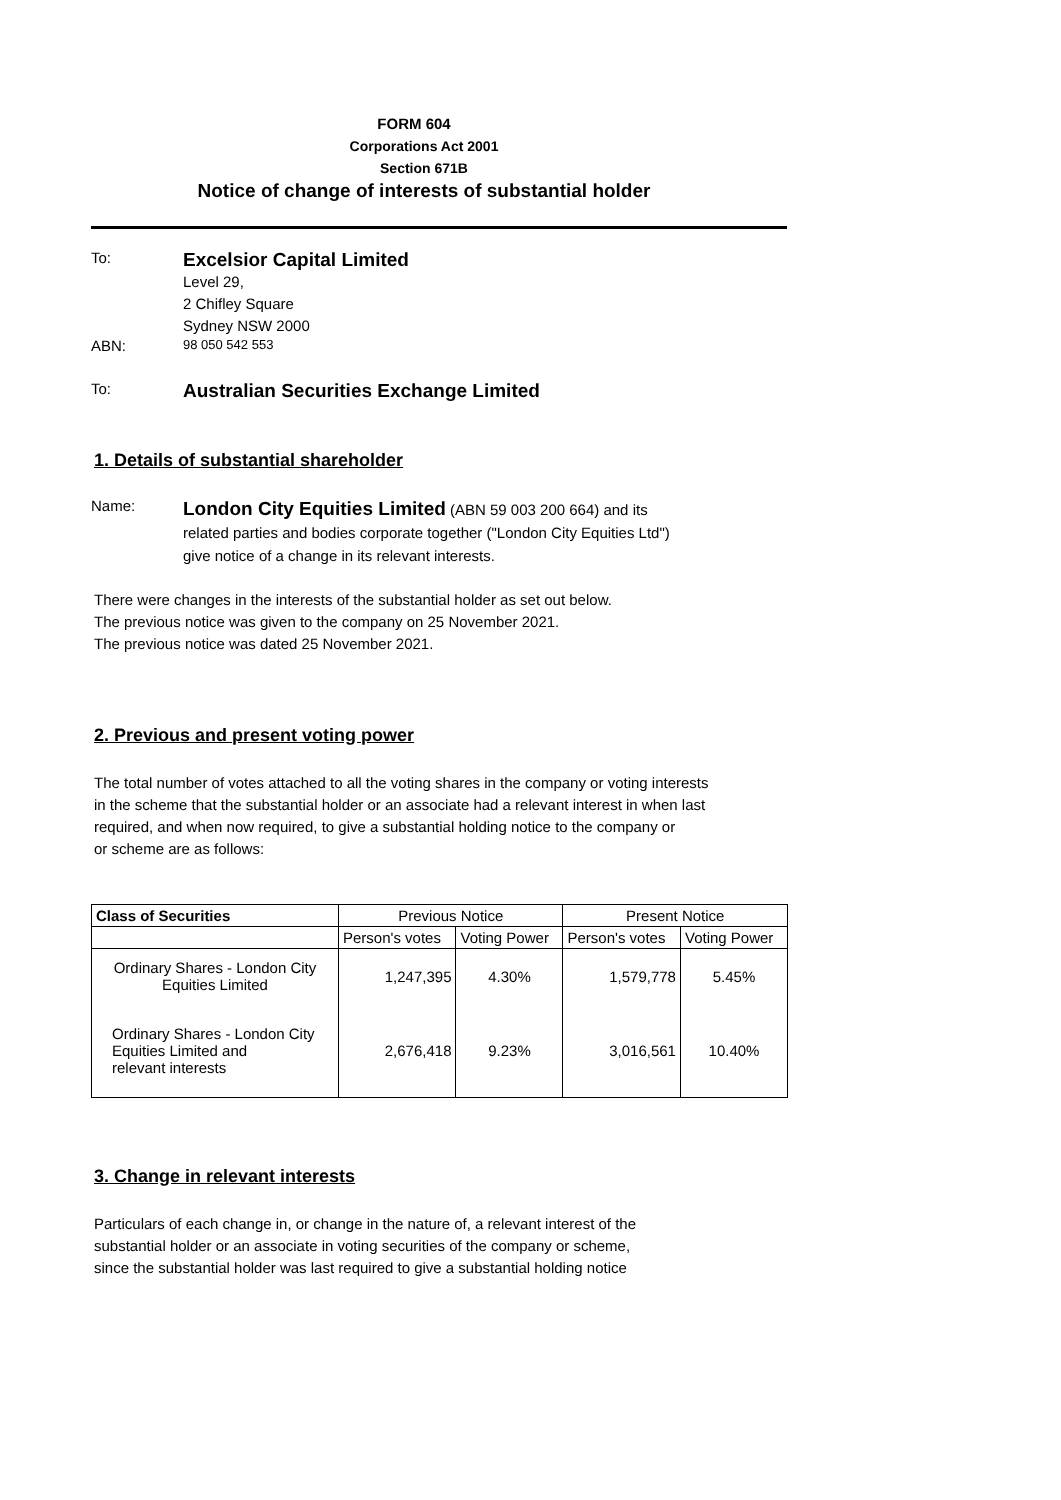FORM 604
Corporations Act 2001
Section 671B
Notice of change of interests of substantial holder
To:
Excelsior Capital Limited
Level 29,
2 Chifley Square
Sydney NSW 2000
ABN:
98 050 542 553
To:
Australian Securities Exchange Limited
1. Details of substantial shareholder
Name:
London City Equities Limited (ABN 59 003 200 664) and its
related parties and bodies corporate together ("London City Equities Ltd")
give notice of a change in its relevant interests.
There were changes in the interests of the substantial holder as set out below.
The previous notice was given to the company on 25 November 2021.
The previous notice was dated 25 November 2021.
2. Previous and present voting power
The total number of votes attached to all the voting shares in the company or voting interests
in the scheme that the substantial holder or an associate had a relevant interest in when last
required, and when now required, to give a substantial holding notice to the company or
or scheme are as follows:
| Class of Securities | Previous Notice | | Present Notice | |
| --- | --- | --- | --- | --- |
| | Person's votes | Voting Power | Person's votes | Voting Power |
| Ordinary Shares - London City Equities Limited | 1,247,395 | 4.30% | 1,579,778 | 5.45% |
| Ordinary Shares - London City Equities Limited and relevant interests | 2,676,418 | 9.23% | 3,016,561 | 10.40% |
3. Change in relevant interests
Particulars of each change in, or change in the nature of, a relevant interest of the
substantial holder or an associate in voting securities of the company or scheme,
since the substantial holder was last required to give a substantial holding notice